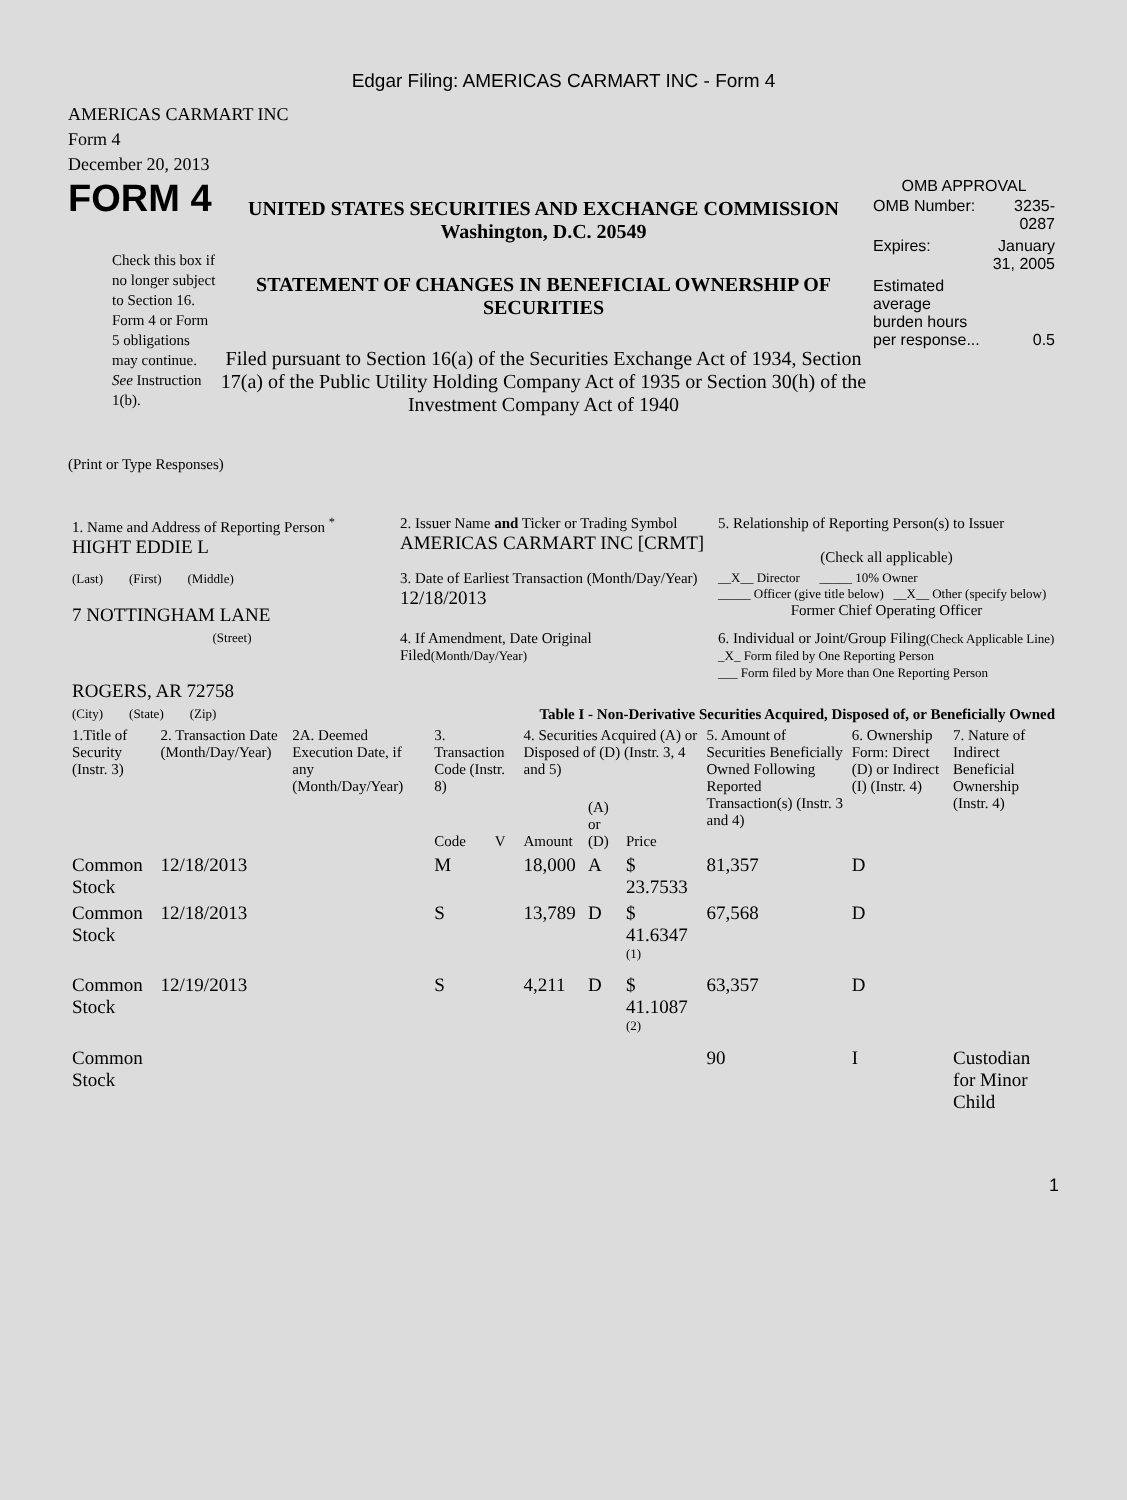Edgar Filing: AMERICAS CARMART INC - Form 4
AMERICAS CARMART INC
Form 4
December 20, 2013
FORM 4
Check this box if no longer subject to Section 16. Form 4 or Form 5 obligations may continue. See Instruction 1(b).
UNITED STATES SECURITIES AND EXCHANGE COMMISSION
Washington, D.C. 20549
STATEMENT OF CHANGES IN BENEFICIAL OWNERSHIP OF SECURITIES
Filed pursuant to Section 16(a) of the Securities Exchange Act of 1934, Section 17(a) of the Public Utility Holding Company Act of 1935 or Section 30(h) of the Investment Company Act of 1940
OMB APPROVAL
| OMB Number: | 3235-0287 |
| Expires: | January 31, 2005 |
| Estimated average burden hours per response... | 0.5 |
(Print or Type Responses)
| 1. Name and Address of Reporting Person <sup>*</sup> HIGHT EDDIE L | 2. Issuer Name and Ticker or Trading Symbol AMERICAS CARMART INC [CRMT] | 5. Relationship of Reporting Person(s) to Issuer (Check all applicable) |
| (Last) (First) (Middle) 7 NOTTINGHAM LANE | 3. Date of Earliest Transaction (Month/Day/Year) 12/18/2013 | __X__ Director _____ 10% Owner _____ Officer (give title below) __X__ Other (specify below) Former Chief Operating Officer |
| (Street) ROGERS, AR 72758 | 4. If Amendment, Date Original Filed (Month/Day/Year) | 6. Individual or Joint/Group Filing (Check Applicable Line) _X_ Form filed by One Reporting Person ___ Form filed by More than One Reporting Person |
| (City) (State) (Zip) | Table I - Non-Derivative Securities Acquired, Disposed of, or Beneficially Owned | |
| 1.Title of Security (Instr. 3) | 2. Transaction Date (Month/Day/Year) | 2A. Deemed Execution Date, if any (Month/Day/Year) | 3. Transaction Code (Instr. 8) | | 4. Securities Acquired (A) or Disposed of (D) (Instr. 3, 4 and 5) | | | 5. Amount of Securities Beneficially Owned Following Reported Transaction(s) (Instr. 3 and 4) | 6. Ownership Form: Direct (D) or Indirect (I) (Instr. 4) | 7. Nature of Indirect Beneficial Ownership (Instr. 4) |
| --- | --- | --- | --- | --- | --- | --- | --- | --- | --- | --- |
| | | | Code | V | Amount | (A) or (D) | Price | | | |
| Common Stock | 12/18/2013 | | M | | 18,000 | A | $ 23.7533 | 81,357 | D | |
| Common Stock | 12/18/2013 | | S | | 13,789 | D | $ 41.6347 <sup>(1)</sup> | 67,568 | D | |
| Common Stock | 12/19/2013 | | S | | 4,211 | D | $ 41.1087 <sup>(2)</sup> | 63,357 | D | |
| Common Stock | | | | | | | | 90 | I | Custodian for Minor Child |
1